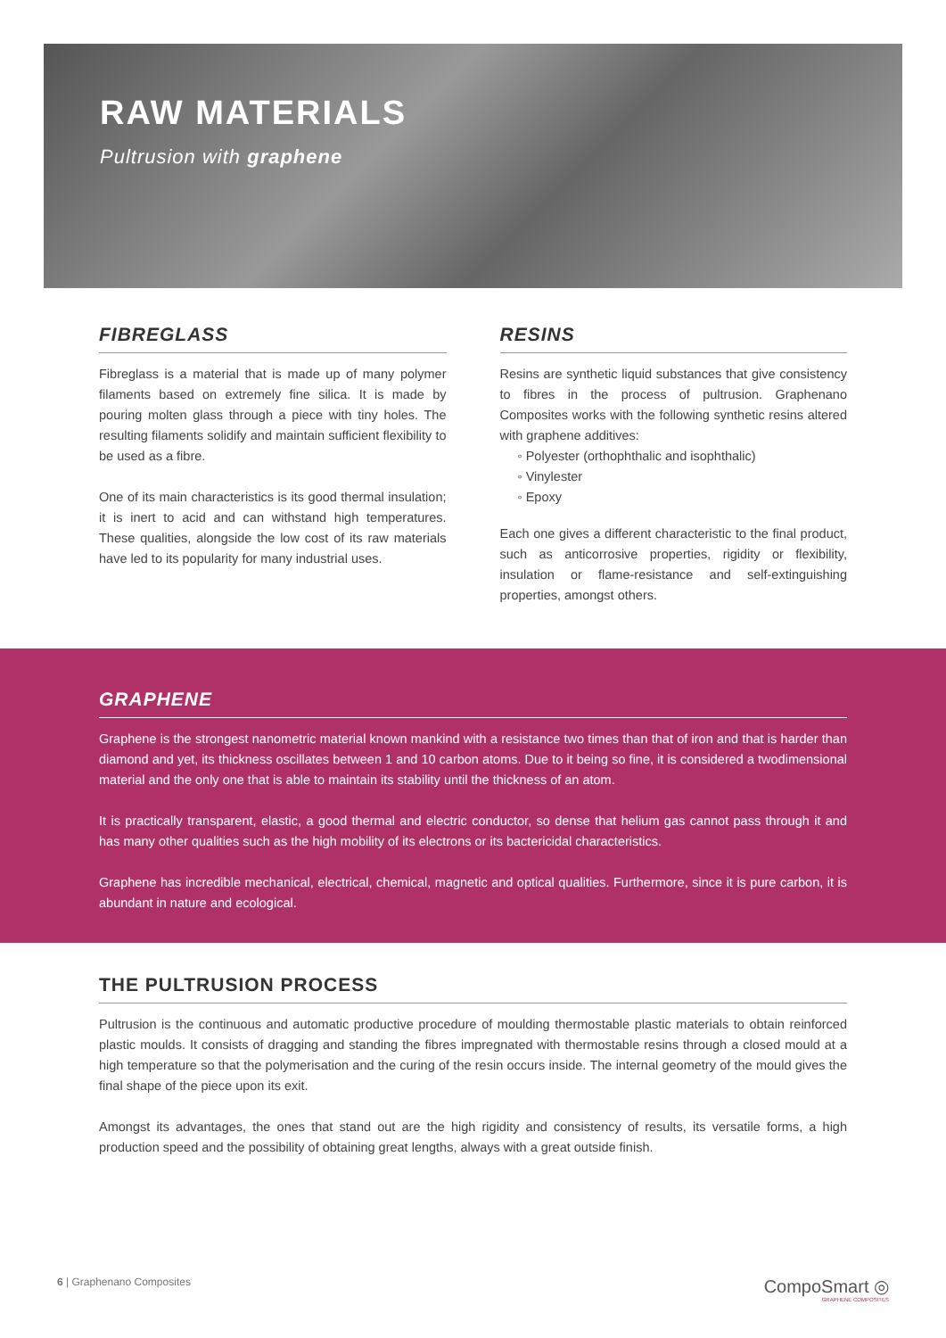RAW MATERIALS
Pultrusion with graphene
FIBREGLASS
Fibreglass is a material that is made up of many polymer filaments based on extremely fine silica. It is made by pouring molten glass through a piece with tiny holes. The resulting filaments solidify and maintain sufficient flexibility to be used as a fibre.
One of its main characteristics is its good thermal insulation; it is inert to acid and can withstand high temperatures. These qualities, alongside the low cost of its raw materials have led to its popularity for many industrial uses.
RESINS
Resins are synthetic liquid substances that give consistency to fibres in the process of pultrusion. Graphenano Composites works with the following synthetic resins altered with graphene additives:
◦ Polyester (orthophthalic and isophthalic)
◦ Vinylester
◦ Epoxy
Each one gives a different characteristic to the final product, such as anticorrosive properties, rigidity or flexibility, insulation or flame-resistance and self-extinguishing properties, amongst others.
GRAPHENE
Graphene is the strongest nanometric material known mankind with a resistance two times than that of iron and that is harder than diamond and yet, its thickness oscillates between 1 and 10 carbon atoms. Due to it being so fine, it is considered a twodimensional material and the only one that is able to maintain its stability until the thickness of an atom.
It is practically transparent, elastic, a good thermal and electric conductor, so dense that helium gas cannot pass through it and has many other qualities such as the high mobility of its electrons or its bactericidal characteristics.
Graphene has incredible mechanical, electrical, chemical, magnetic and optical qualities. Furthermore, since it is pure carbon, it is abundant in nature and ecological.
THE PULTRUSION PROCESS
Pultrusion is the continuous and automatic productive procedure of moulding thermostable plastic materials to obtain reinforced plastic moulds. It consists of dragging and standing the fibres impregnated with thermostable resins through a closed mould at a high temperature so that the polymerisation and the curing of the resin occurs inside. The internal geometry of the mould gives the final shape of the piece upon its exit.
Amongst its advantages, the ones that stand out are the high rigidity and consistency of results, its versatile forms, a high production speed and the possibility of obtaining great lengths, always with a great outside finish.
6 | Graphenano Composites
CompoSmart ◎
GRAPHENE COMPOSITES